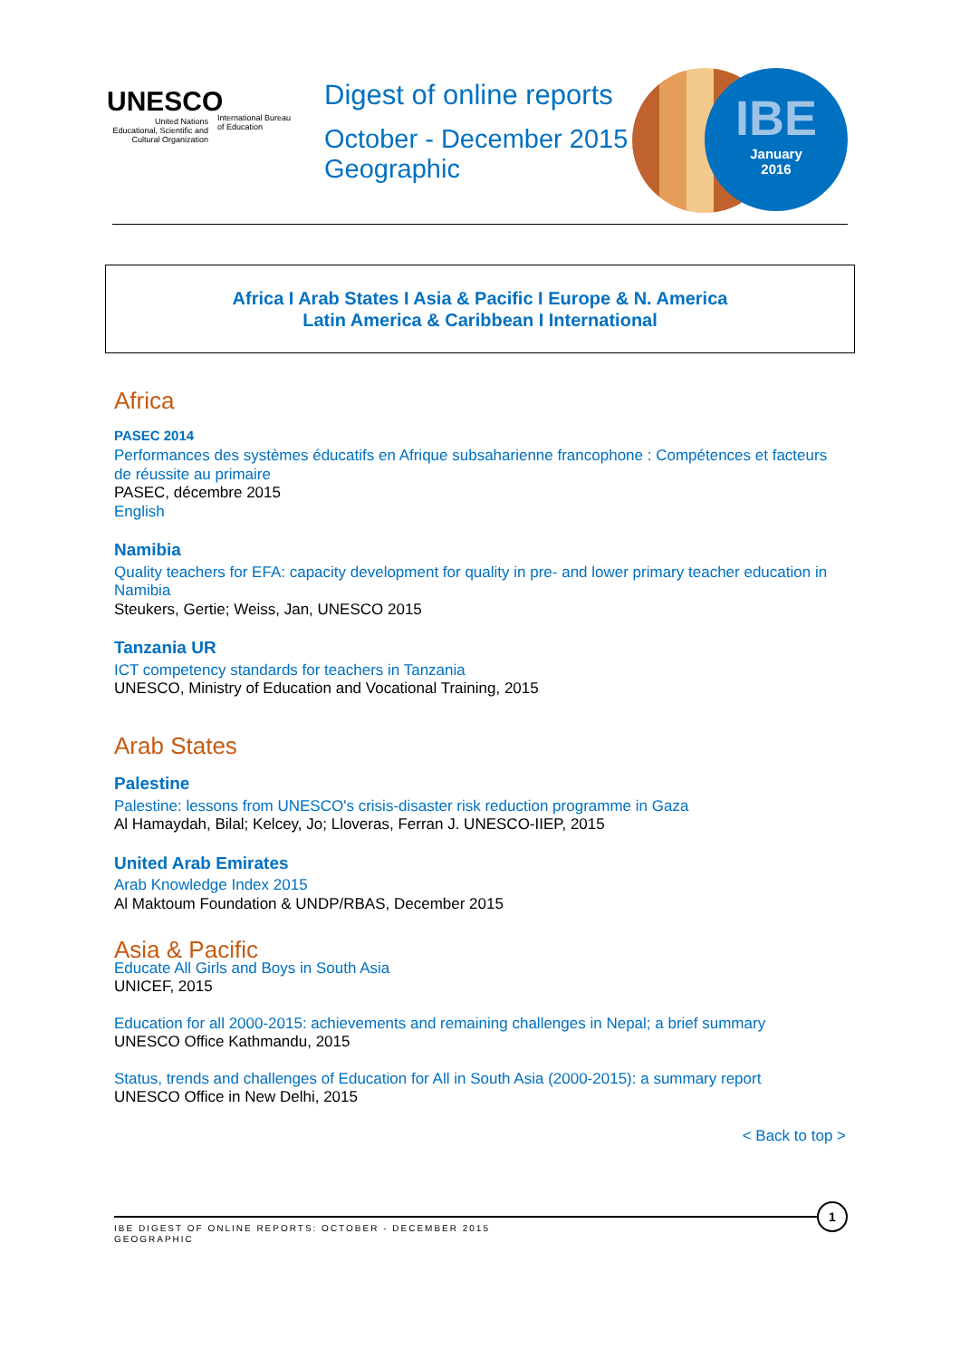UNESCO
United Nations
Educational, Scientific and
Cultural Organization
International Bureau
of Education
Digest of online reports
October - December 2015
Geographic
IBE
January
2016
Africa I Arab States I Asia & Pacific I Europe & N. America
Latin America & Caribbean I International
Africa
PASEC 2014
Performances des systèmes éducatifs en Afrique subsaharienne francophone : Compétences et facteurs de réussite au primaire
PASEC, décembre 2015
English
Namibia
Quality teachers for EFA: capacity development for quality in pre- and lower primary teacher education in Namibia
Steukers, Gertie; Weiss, Jan, UNESCO 2015
Tanzania UR
ICT competency standards for teachers in Tanzania
UNESCO, Ministry of Education and Vocational Training, 2015
Arab States
Palestine
Palestine: lessons from UNESCO's crisis-disaster risk reduction programme in Gaza
Al Hamaydah, Bilal; Kelcey, Jo; Lloveras, Ferran J. UNESCO-IIEP, 2015
United Arab Emirates
Arab Knowledge Index 2015
Al Maktoum Foundation & UNDP/RBAS, December 2015
Asia & Pacific
Educate All Girls and Boys in South Asia
UNICEF, 2015
Education for all 2000-2015: achievements and remaining challenges in Nepal; a brief summary
UNESCO Office Kathmandu, 2015
Status, trends and challenges of Education for All in South Asia (2000-2015): a summary report
UNESCO Office in New Delhi, 2015
< Back to top >
IBE DIGEST OF ONLINE REPORTS: OCTOBER - DECEMBER 2015
GEOGRAPHIC
1